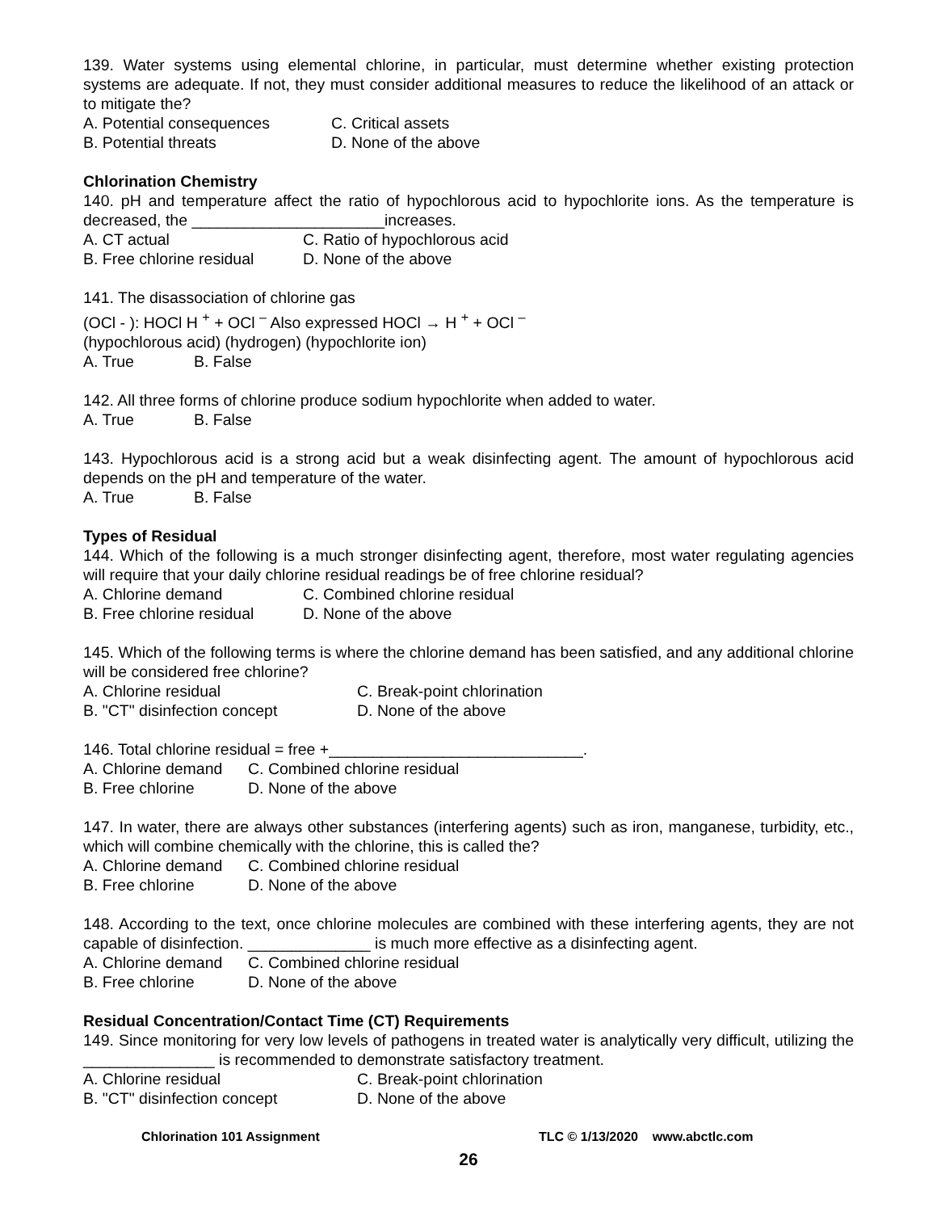139. Water systems using elemental chlorine, in particular, must determine whether existing protection systems are adequate. If not, they must consider additional measures to reduce the likelihood of an attack or to mitigate the?
A. Potential consequences C. Critical assets
B. Potential threats D. None of the above
Chlorination Chemistry
140. pH and temperature affect the ratio of hypochlorous acid to hypochlorite ions. As the temperature is decreased, the ______________________increases.
A. CT actual C. Ratio of hypochlorous acid
B. Free chlorine residual D. None of the above
141. The disassociation of chlorine gas
(OCl - ): HOCl H <sup>+</sup> + OCl <sup>–</sup> Also expressed HOCl → H <sup>+</sup> + OCl <sup>–</sup>
(hypochlorous acid) (hydrogen) (hypochlorite ion)
A. True B. False
142. All three forms of chlorine produce sodium hypochlorite when added to water.
A. True B. False
143. Hypochlorous acid is a strong acid but a weak disinfecting agent. The amount of hypochlorous acid depends on the pH and temperature of the water.
A. True B. False
Types of Residual
144. Which of the following is a much stronger disinfecting agent, therefore, most water regulating agencies will require that your daily chlorine residual readings be of free chlorine residual?
A. Chlorine demand C. Combined chlorine residual
B. Free chlorine residual D. None of the above
145. Which of the following terms is where the chlorine demand has been satisfied, and any additional chlorine will be considered free chlorine?
A. Chlorine residual C. Break-point chlorination
B. "CT" disinfection concept D. None of the above
146. Total chlorine residual = free +_____________________________.
A. Chlorine demand C. Combined chlorine residual
B. Free chlorine D. None of the above
147. In water, there are always other substances (interfering agents) such as iron, manganese, turbidity, etc., which will combine chemically with the chlorine, this is called the?
A. Chlorine demand C. Combined chlorine residual
B. Free chlorine D. None of the above
148. According to the text, once chlorine molecules are combined with these interfering agents, they are not capable of disinfection. ______________ is much more effective as a disinfecting agent.
A. Chlorine demand C. Combined chlorine residual
B. Free chlorine D. None of the above
Residual Concentration/Contact Time (CT) Requirements
149. Since monitoring for very low levels of pathogens in treated water is analytically very difficult, utilizing the _______________ is recommended to demonstrate satisfactory treatment.
A. Chlorine residual C. Break-point chlorination
B. "CT" disinfection concept D. None of the above
Chlorination 101 Assignment TLC © 1/13/2020 www.abctlc.com
26